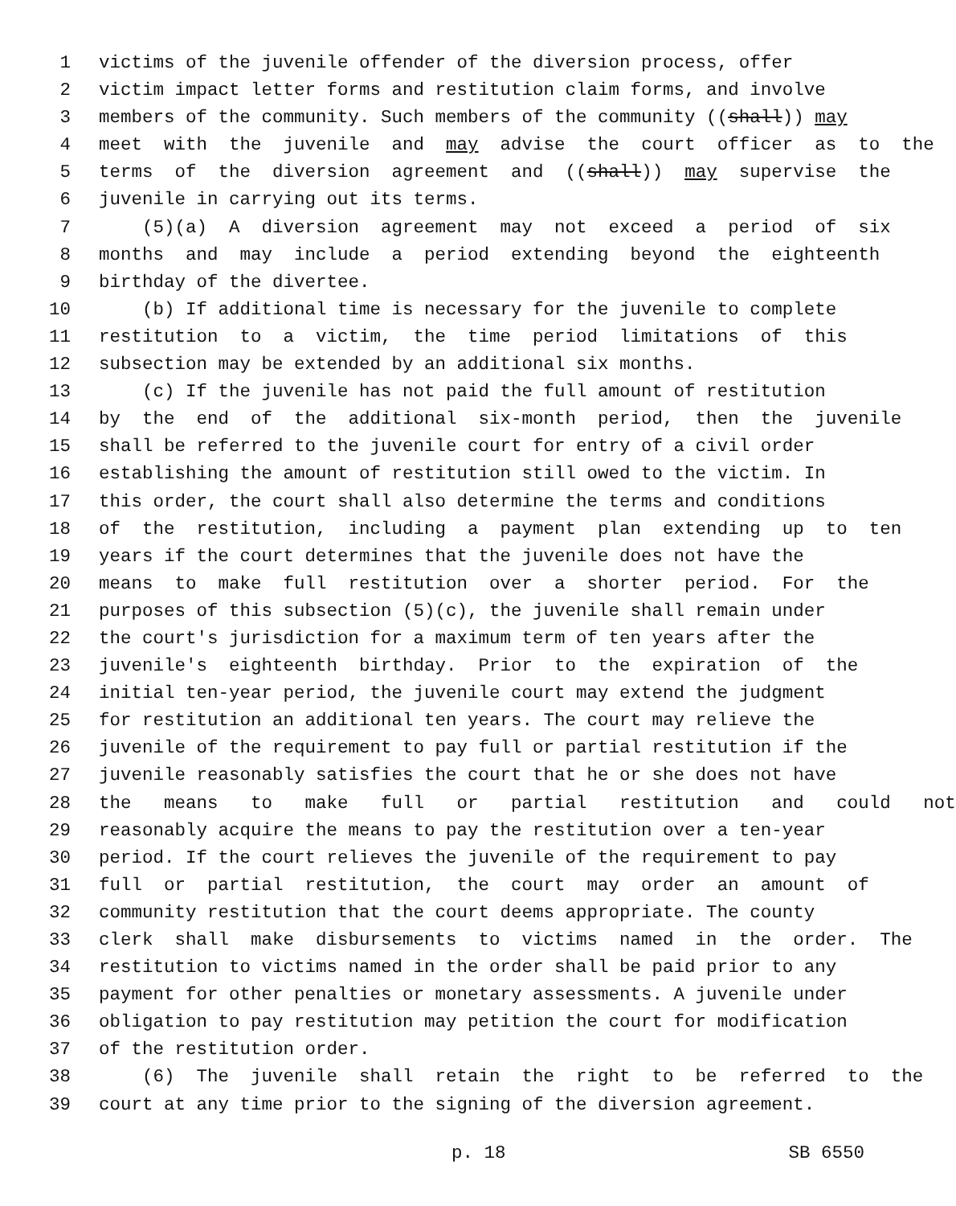1 victims of the juvenile offender of the diversion process, offer
2 victim impact letter forms and restitution claim forms, and involve
3 members of the community. Such members of the community ((shall)) may
4 meet with the juvenile and may advise the court officer as to the
5 terms of the diversion agreement and ((shall)) may supervise the
6 juvenile in carrying out its terms.
7 (5)(a) A diversion agreement may not exceed a period of six
8 months and may include a period extending beyond the eighteenth
9 birthday of the divertee.
10 (b) If additional time is necessary for the juvenile to complete
11 restitution to a victim, the time period limitations of this
12 subsection may be extended by an additional six months.
13 (c) If the juvenile has not paid the full amount of restitution
14 by the end of the additional six-month period, then the juvenile
15 shall be referred to the juvenile court for entry of a civil order
16 establishing the amount of restitution still owed to the victim. In
17 this order, the court shall also determine the terms and conditions
18 of the restitution, including a payment plan extending up to ten
19 years if the court determines that the juvenile does not have the
20 means to make full restitution over a shorter period. For the
21 purposes of this subsection (5)(c), the juvenile shall remain under
22 the court's jurisdiction for a maximum term of ten years after the
23 juvenile's eighteenth birthday. Prior to the expiration of the
24 initial ten-year period, the juvenile court may extend the judgment
25 for restitution an additional ten years. The court may relieve the
26 juvenile of the requirement to pay full or partial restitution if the
27 juvenile reasonably satisfies the court that he or she does not have
28 the means to make full or partial restitution and could not
29 reasonably acquire the means to pay the restitution over a ten-year
30 period. If the court relieves the juvenile of the requirement to pay
31 full or partial restitution, the court may order an amount of
32 community restitution that the court deems appropriate. The county
33 clerk shall make disbursements to victims named in the order. The
34 restitution to victims named in the order shall be paid prior to any
35 payment for other penalties or monetary assessments. A juvenile under
36 obligation to pay restitution may petition the court for modification
37 of the restitution order.
38 (6) The juvenile shall retain the right to be referred to the
39 court at any time prior to the signing of the diversion agreement.
p. 18 SB 6550